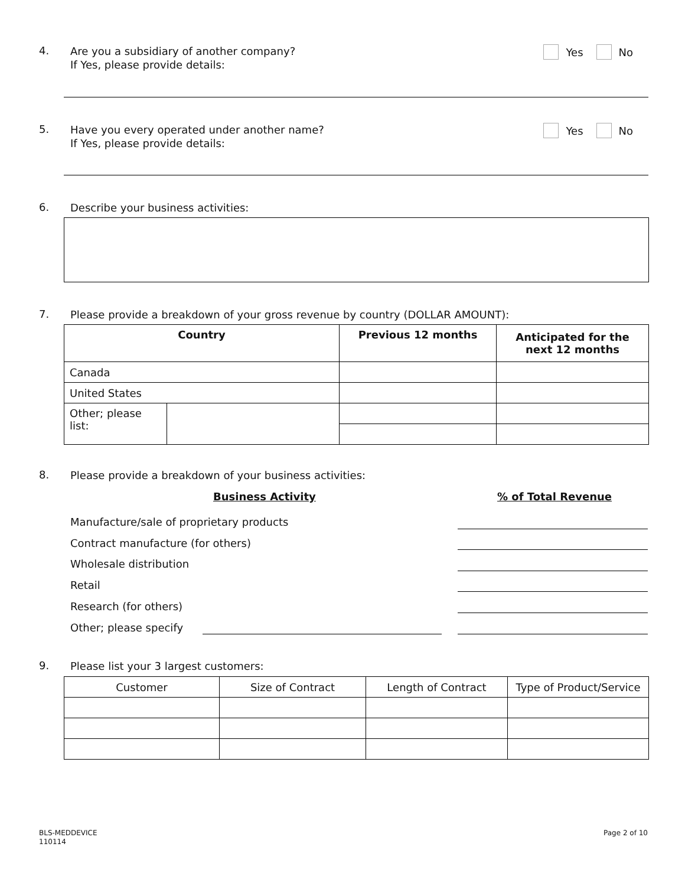4.
Are you a subsidiary of another company?
If Yes, please provide details:
Yes No
5.
Have you every operated under another name?
If Yes, please provide details:
Yes No
6.
Describe your business activities:
7.
Please provide a breakdown of your gross revenue by country (DOLLAR AMOUNT):
| Country | | Previous 12 months | Anticipated for the next 12 months |
| --- | --- | --- | --- |
| Canada | | | |
| United States | | | |
| Other; please list: | | | |
8.
Please provide a breakdown of your business activities:
Business Activity % of Total Revenue
Manufacture/sale of proprietary products
Contract manufacture (for others)
Wholesale distribution
Retail
Research (for others)
Other; please specify
9.
Please list your 3 largest customers:
| Customer | Size of Contract | Length of Contract | Type of Product/Service |
| --- | --- | --- | --- |
BLS-MEDDEVICE
110114
Page 2 of 10